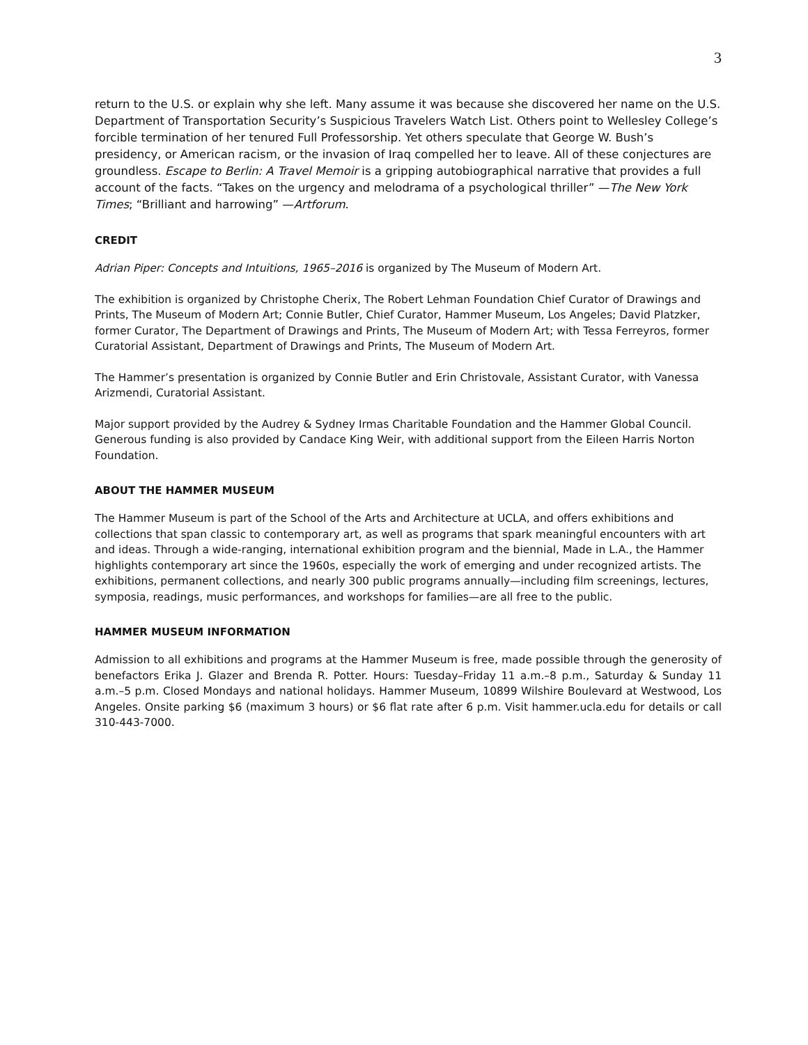3
return to the U.S. or explain why she left. Many assume it was because she discovered her name on the U.S. Department of Transportation Security’s Suspicious Travelers Watch List. Others point to Wellesley College’s forcible termination of her tenured Full Professorship. Yet others speculate that George W. Bush’s presidency, or American racism, or the invasion of Iraq compelled her to leave. All of these conjectures are groundless. Escape to Berlin: A Travel Memoir is a gripping autobiographical narrative that provides a full account of the facts. “Takes on the urgency and melodrama of a psychological thriller” —The New York Times; “Brilliant and harrowing” —Artforum.
CREDIT
Adrian Piper: Concepts and Intuitions, 1965–2016 is organized by The Museum of Modern Art.
The exhibition is organized by Christophe Cherix, The Robert Lehman Foundation Chief Curator of Drawings and Prints, The Museum of Modern Art; Connie Butler, Chief Curator, Hammer Museum, Los Angeles; David Platzker, former Curator, The Department of Drawings and Prints, The Museum of Modern Art; with Tessa Ferreyros, former Curatorial Assistant, Department of Drawings and Prints, The Museum of Modern Art.
The Hammer’s presentation is organized by Connie Butler and Erin Christovale, Assistant Curator, with Vanessa Arizmendi, Curatorial Assistant.
Major support provided by the Audrey & Sydney Irmas Charitable Foundation and the Hammer Global Council. Generous funding is also provided by Candace King Weir, with additional support from the Eileen Harris Norton Foundation.
ABOUT THE HAMMER MUSEUM
The Hammer Museum is part of the School of the Arts and Architecture at UCLA, and offers exhibitions and collections that span classic to contemporary art, as well as programs that spark meaningful encounters with art and ideas. Through a wide-ranging, international exhibition program and the biennial, Made in L.A., the Hammer highlights contemporary art since the 1960s, especially the work of emerging and under recognized artists. The exhibitions, permanent collections, and nearly 300 public programs annually—including film screenings, lectures, symposia, readings, music performances, and workshops for families—are all free to the public.
HAMMER MUSEUM INFORMATION
Admission to all exhibitions and programs at the Hammer Museum is free, made possible through the generosity of benefactors Erika J. Glazer and Brenda R. Potter. Hours: Tuesday–Friday 11 a.m.–8 p.m., Saturday & Sunday 11 a.m.–5 p.m. Closed Mondays and national holidays. Hammer Museum, 10899 Wilshire Boulevard at Westwood, Los Angeles. Onsite parking $6 (maximum 3 hours) or $6 flat rate after 6 p.m. Visit hammer.ucla.edu for details or call 310-443-7000.